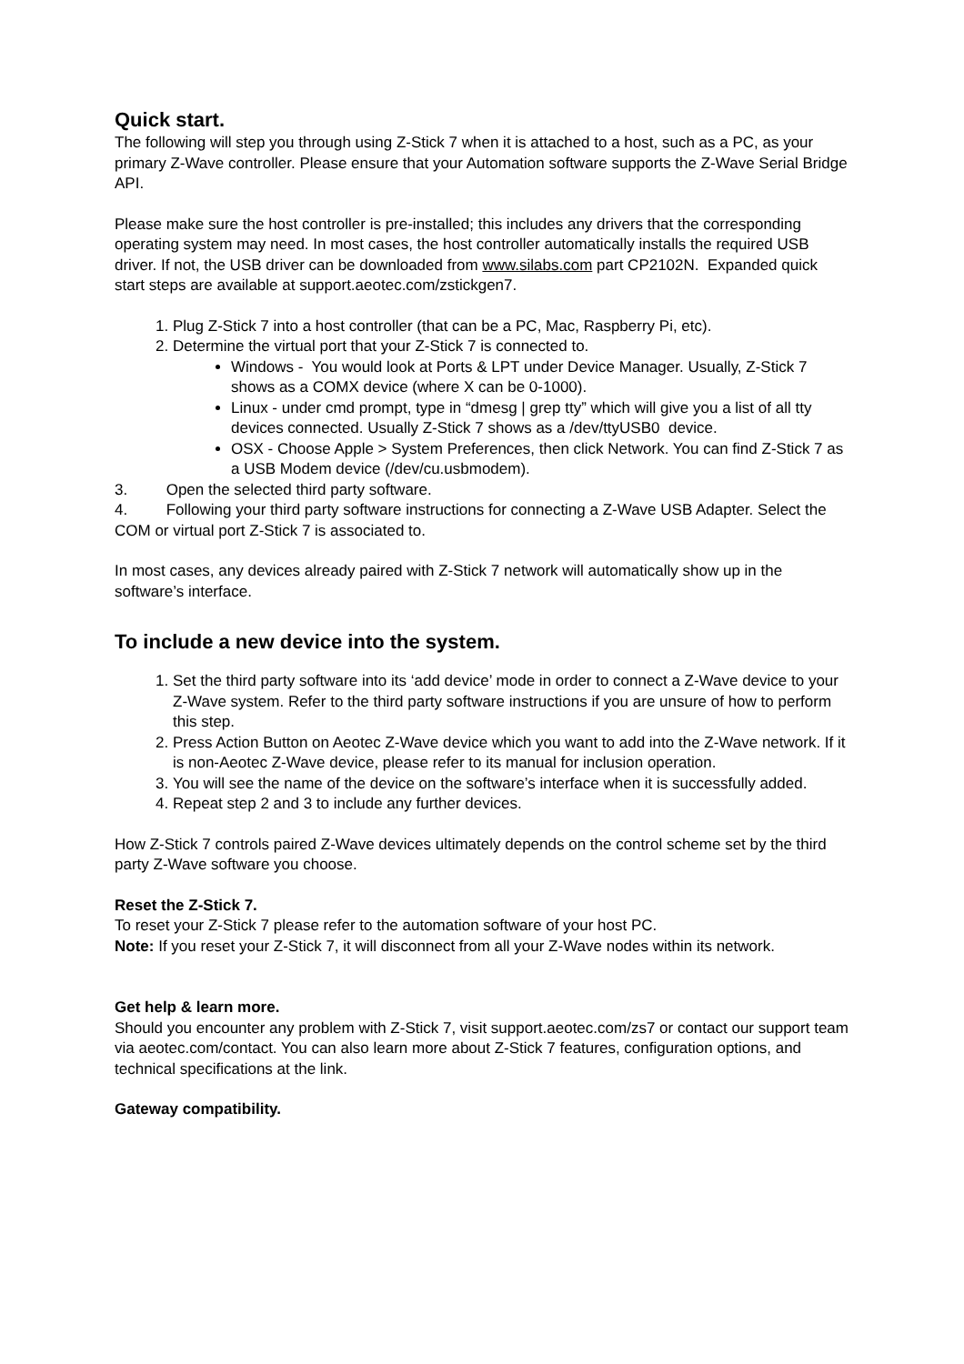Quick start.
The following will step you through using Z-Stick 7 when it is attached to a host, such as a PC, as your primary Z-Wave controller. Please ensure that your Automation software supports the Z-Wave Serial Bridge API.
Please make sure the host controller is pre-installed; this includes any drivers that the corresponding operating system may need. In most cases, the host controller automatically installs the required USB driver. If not, the USB driver can be downloaded from www.silabs.com part CP2102N. Expanded quick start steps are available at support.aeotec.com/zstickgen7.
1. Plug Z-Stick 7 into a host controller (that can be a PC, Mac, Raspberry Pi, etc).
2. Determine the virtual port that your Z-Stick 7 is connected to.
Windows - You would look at Ports & LPT under Device Manager. Usually, Z-Stick 7 shows as a COMX device (where X can be 0-1000).
Linux - under cmd prompt, type in “dmesg | grep tty” which will give you a list of all tty devices connected. Usually Z-Stick 7 shows as a /dev/ttyUSB0 device.
OSX - Choose Apple > System Preferences, then click Network. You can find Z-Stick 7 as a USB Modem device (/dev/cu.usbmodem).
3. Open the selected third party software.
4. Following your third party software instructions for connecting a Z-Wave USB Adapter. Select the COM or virtual port Z-Stick 7 is associated to.
In most cases, any devices already paired with Z-Stick 7 network will automatically show up in the software’s interface.
To include a new device into the system.
1. Set the third party software into its ‘add device’ mode in order to connect a Z-Wave device to your Z-Wave system. Refer to the third party software instructions if you are unsure of how to perform this step.
2. Press Action Button on Aeotec Z-Wave device which you want to add into the Z-Wave network. If it is non-Aeotec Z-Wave device, please refer to its manual for inclusion operation.
3. You will see the name of the device on the software’s interface when it is successfully added.
4. Repeat step 2 and 3 to include any further devices.
How Z-Stick 7 controls paired Z-Wave devices ultimately depends on the control scheme set by the third party Z-Wave software you choose.
Reset the Z-Stick 7.
To reset your Z-Stick 7 please refer to the automation software of your host PC.
Note: If you reset your Z-Stick 7, it will disconnect from all your Z-Wave nodes within its network.
Get help & learn more.
Should you encounter any problem with Z-Stick 7, visit support.aeotec.com/zs7 or contact our support team via aeotec.com/contact. You can also learn more about Z-Stick 7 features, configuration options, and technical specifications at the link.
Gateway compatibility.